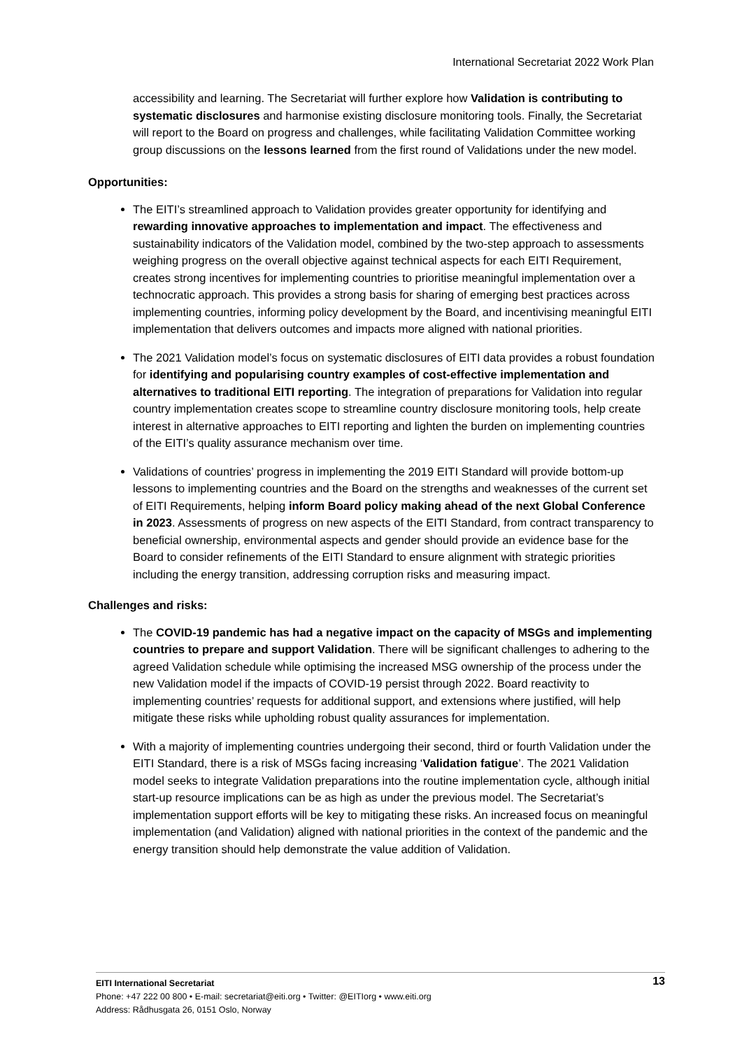International Secretariat 2022 Work Plan
accessibility and learning. The Secretariat will further explore how Validation is contributing to systematic disclosures and harmonise existing disclosure monitoring tools. Finally, the Secretariat will report to the Board on progress and challenges, while facilitating Validation Committee working group discussions on the lessons learned from the first round of Validations under the new model.
Opportunities:
The EITI’s streamlined approach to Validation provides greater opportunity for identifying and rewarding innovative approaches to implementation and impact. The effectiveness and sustainability indicators of the Validation model, combined by the two-step approach to assessments weighing progress on the overall objective against technical aspects for each EITI Requirement, creates strong incentives for implementing countries to prioritise meaningful implementation over a technocratic approach. This provides a strong basis for sharing of emerging best practices across implementing countries, informing policy development by the Board, and incentivising meaningful EITI implementation that delivers outcomes and impacts more aligned with national priorities.
The 2021 Validation model’s focus on systematic disclosures of EITI data provides a robust foundation for identifying and popularising country examples of cost-effective implementation and alternatives to traditional EITI reporting. The integration of preparations for Validation into regular country implementation creates scope to streamline country disclosure monitoring tools, help create interest in alternative approaches to EITI reporting and lighten the burden on implementing countries of the EITI’s quality assurance mechanism over time.
Validations of countries’ progress in implementing the 2019 EITI Standard will provide bottom-up lessons to implementing countries and the Board on the strengths and weaknesses of the current set of EITI Requirements, helping inform Board policy making ahead of the next Global Conference in 2023. Assessments of progress on new aspects of the EITI Standard, from contract transparency to beneficial ownership, environmental aspects and gender should provide an evidence base for the Board to consider refinements of the EITI Standard to ensure alignment with strategic priorities including the energy transition, addressing corruption risks and measuring impact.
Challenges and risks:
The COVID-19 pandemic has had a negative impact on the capacity of MSGs and implementing countries to prepare and support Validation. There will be significant challenges to adhering to the agreed Validation schedule while optimising the increased MSG ownership of the process under the new Validation model if the impacts of COVID-19 persist through 2022. Board reactivity to implementing countries’ requests for additional support, and extensions where justified, will help mitigate these risks while upholding robust quality assurances for implementation.
With a majority of implementing countries undergoing their second, third or fourth Validation under the EITI Standard, there is a risk of MSGs facing increasing ‘Validation fatigue’. The 2021 Validation model seeks to integrate Validation preparations into the routine implementation cycle, although initial start-up resource implications can be as high as under the previous model. The Secretariat’s implementation support efforts will be key to mitigating these risks. An increased focus on meaningful implementation (and Validation) aligned with national priorities in the context of the pandemic and the energy transition should help demonstrate the value addition of Validation.
13 EITI International Secretariat
Phone: +47 222 00 800 • E-mail: secretariat@eiti.org • Twitter: @EITIorg • www.eiti.org
Address: Rådhusgata 26, 0151 Oslo, Norway